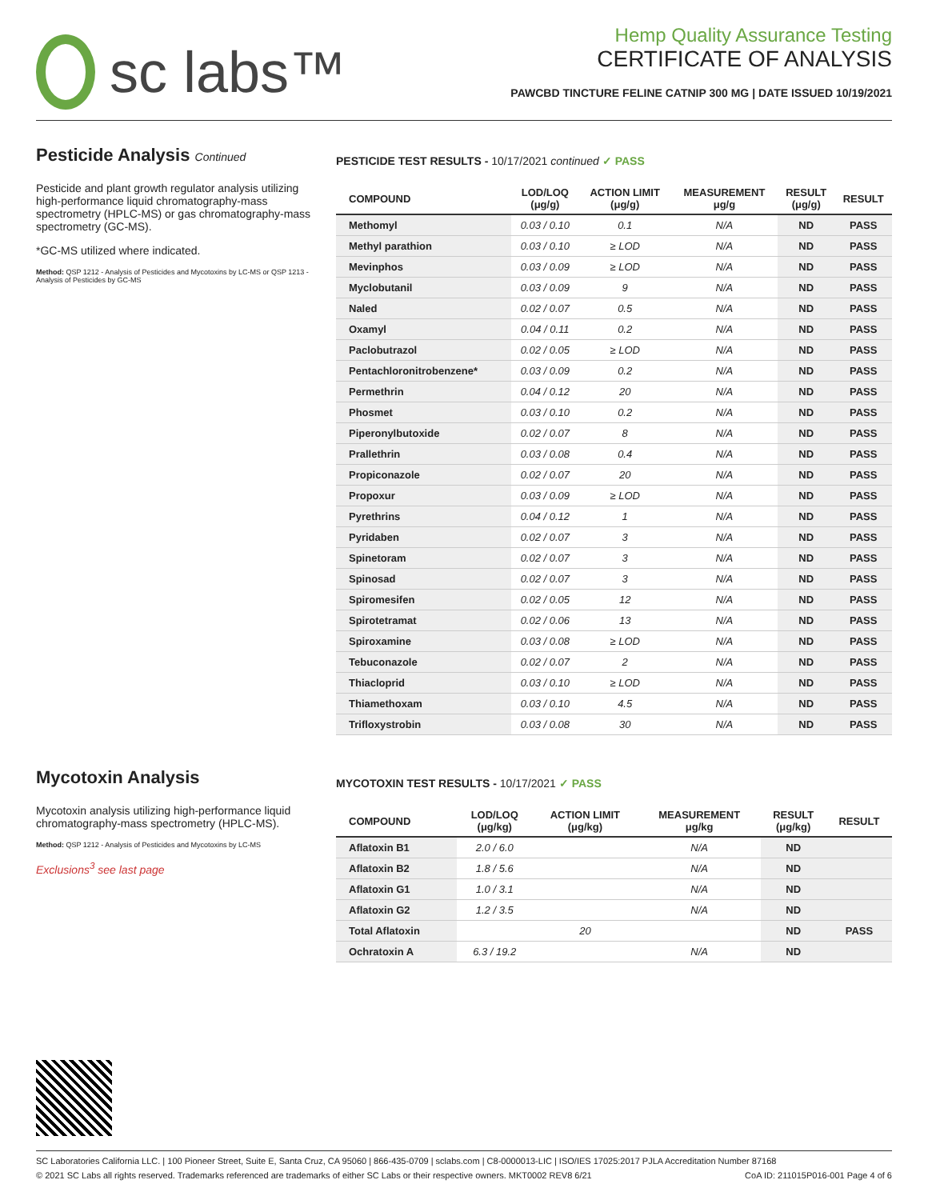sc labs™
Hemp Quality Assurance Testing
CERTIFICATE OF ANALYSIS
PAWCBD TINCTURE FELINE CATNIP 300 MG | DATE ISSUED 10/19/2021
Pesticide Analysis Continued
Pesticide and plant growth regulator analysis utilizing high-performance liquid chromatography-mass spectrometry (HPLC-MS) or gas chromatography-mass spectrometry (GC-MS).
*GC-MS utilized where indicated.
Method: QSP 1212 - Analysis of Pesticides and Mycotoxins by LC-MS or QSP 1213 - Analysis of Pesticides by GC-MS
PESTICIDE TEST RESULTS - 10/17/2021 continued ✓ PASS
| COMPOUND | LOD/LOQ (μg/g) | ACTION LIMIT (μg/g) | MEASUREMENT μg/g | RESULT (μg/g) | RESULT |
| --- | --- | --- | --- | --- | --- |
| Methomyl | 0.03 / 0.10 | 0.1 | N/A | ND | PASS |
| Methyl parathion | 0.03 / 0.10 | ≥ LOD | N/A | ND | PASS |
| Mevinphos | 0.03 / 0.09 | ≥ LOD | N/A | ND | PASS |
| Myclobutanil | 0.03 / 0.09 | 9 | N/A | ND | PASS |
| Naled | 0.02 / 0.07 | 0.5 | N/A | ND | PASS |
| Oxamyl | 0.04 / 0.11 | 0.2 | N/A | ND | PASS |
| Paclobutrazol | 0.02 / 0.05 | ≥ LOD | N/A | ND | PASS |
| Pentachloronitrobenzene* | 0.03 / 0.09 | 0.2 | N/A | ND | PASS |
| Permethrin | 0.04 / 0.12 | 20 | N/A | ND | PASS |
| Phosmet | 0.03 / 0.10 | 0.2 | N/A | ND | PASS |
| Piperonylbutoxide | 0.02 / 0.07 | 8 | N/A | ND | PASS |
| Prallethrin | 0.03 / 0.08 | 0.4 | N/A | ND | PASS |
| Propiconazole | 0.02 / 0.07 | 20 | N/A | ND | PASS |
| Propoxur | 0.03 / 0.09 | ≥ LOD | N/A | ND | PASS |
| Pyrethrins | 0.04 / 0.12 | 1 | N/A | ND | PASS |
| Pyridaben | 0.02 / 0.07 | 3 | N/A | ND | PASS |
| Spinetoram | 0.02 / 0.07 | 3 | N/A | ND | PASS |
| Spinosad | 0.02 / 0.07 | 3 | N/A | ND | PASS |
| Spiromesifen | 0.02 / 0.05 | 12 | N/A | ND | PASS |
| Spirotetramat | 0.02 / 0.06 | 13 | N/A | ND | PASS |
| Spiroxamine | 0.03 / 0.08 | ≥ LOD | N/A | ND | PASS |
| Tebuconazole | 0.02 / 0.07 | 2 | N/A | ND | PASS |
| Thiacloprid | 0.03 / 0.10 | ≥ LOD | N/A | ND | PASS |
| Thiamethoxam | 0.03 / 0.10 | 4.5 | N/A | ND | PASS |
| Trifloxystrobin | 0.03 / 0.08 | 30 | N/A | ND | PASS |
Mycotoxin Analysis
Mycotoxin analysis utilizing high-performance liquid chromatography-mass spectrometry (HPLC-MS).
Method: QSP 1212 - Analysis of Pesticides and Mycotoxins by LC-MS
Exclusions<sup>3</sup> see last page
MYCOTOXIN TEST RESULTS - 10/17/2021 ✓ PASS
| COMPOUND | LOD/LOQ (μg/kg) | ACTION LIMIT (μg/kg) | MEASUREMENT μg/kg | RESULT (μg/kg) | RESULT |
| --- | --- | --- | --- | --- | --- |
| Aflatoxin B1 | 2.0 / 6.0 | | N/A | ND | |
| Aflatoxin B2 | 1.8 / 5.6 | | N/A | ND | |
| Aflatoxin G1 | 1.0 / 3.1 | | N/A | ND | |
| Aflatoxin G2 | 1.2 / 3.5 | | N/A | ND | |
| Total Aflatoxin | | 20 | | ND | PASS |
| Ochratoxin A | 6.3 / 19.2 | | N/A | ND | |
SC Laboratories California LLC. | 100 Pioneer Street, Suite E, Santa Cruz, CA 95060 | 866-435-0709 | sclabs.com | C8-0000013-LIC | ISO/IES 17025:2017 PJLA Accreditation Number 87168
© 2021 SC Labs all rights reserved. Trademarks referenced are trademarks of either SC Labs or their respective owners. MKT0002 REV8 6/21 CoA ID: 211015P016-001 Page 4 of 6